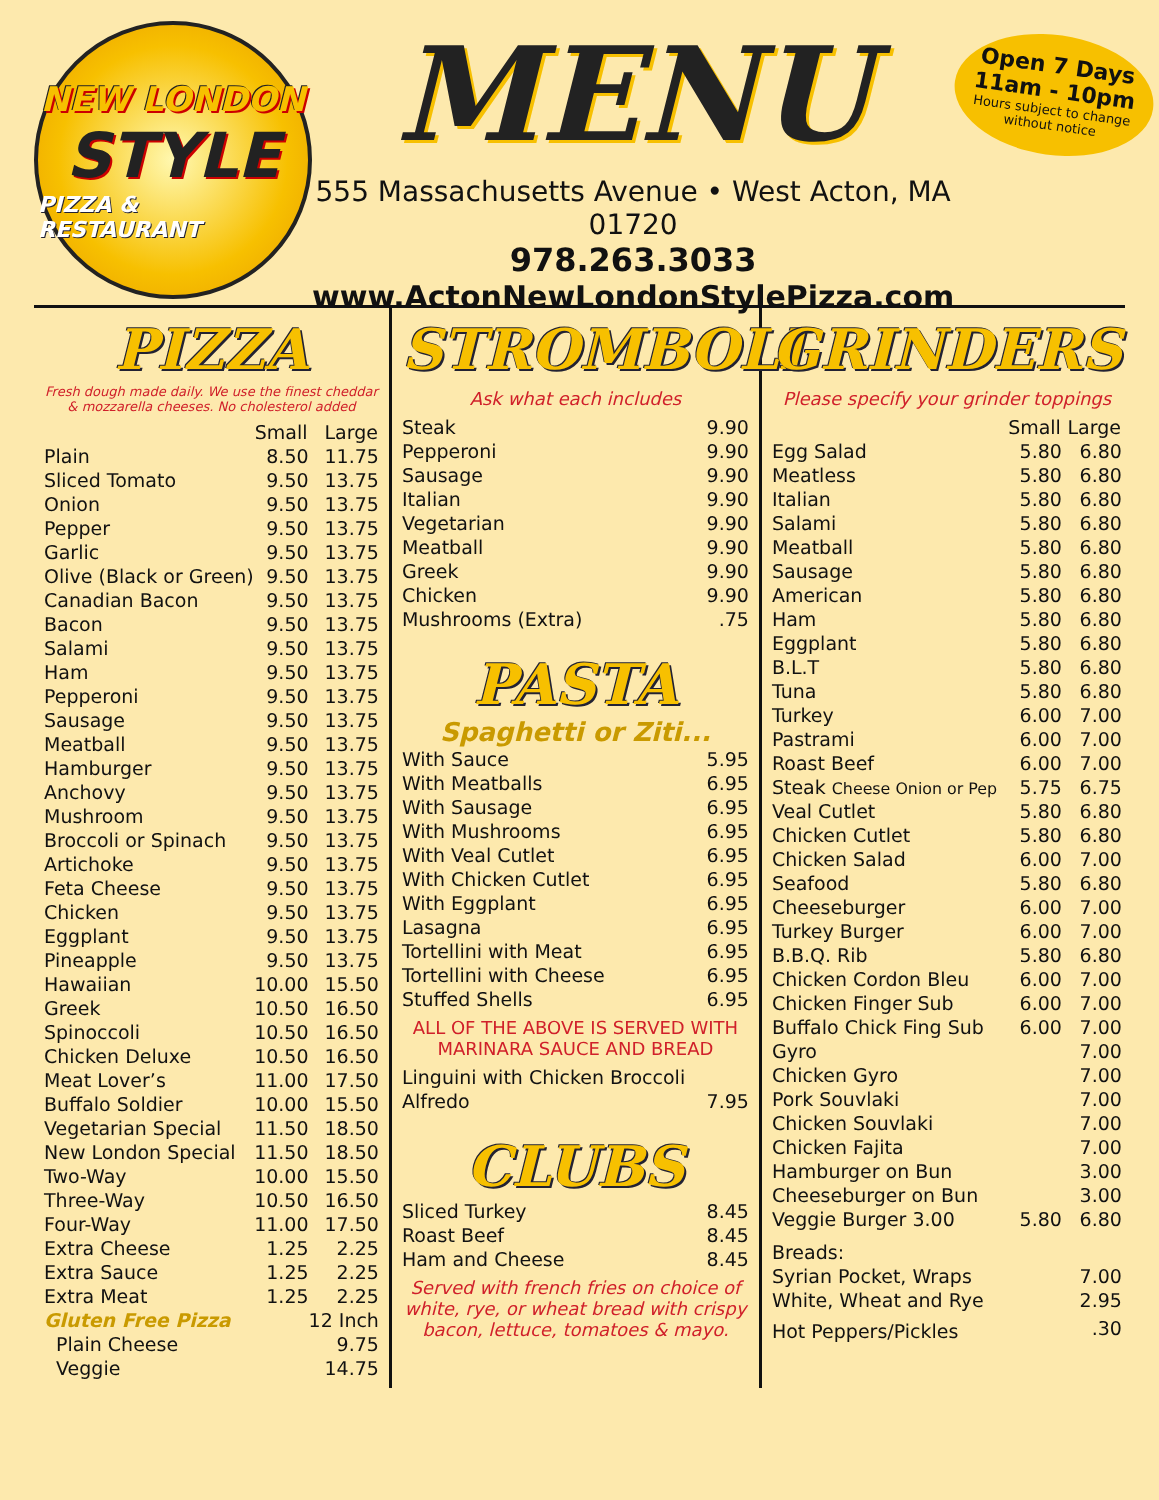NEW LONDON
STYLE
PIZZA & RESTAURANT
MENU
555 Massachusetts Avenue • West Acton, MA 01720
978.263.3033
www.ActonNewLondonStylePizza.com
Open 7 Days
11am - 10pm
Hours subject to change without notice
PIZZA
Fresh dough made daily. We use the finest cheddar & mozzarella cheeses. No cholesterol added
| | Small | Large |
| Plain | 8.50 | 11.75 |
| Sliced Tomato | 9.50 | 13.75 |
| Onion | 9.50 | 13.75 |
| Pepper | 9.50 | 13.75 |
| Garlic | 9.50 | 13.75 |
| Olive (Black or Green) | 9.50 | 13.75 |
| Canadian Bacon | 9.50 | 13.75 |
| Bacon | 9.50 | 13.75 |
| Salami | 9.50 | 13.75 |
| Ham | 9.50 | 13.75 |
| Pepperoni | 9.50 | 13.75 |
| Sausage | 9.50 | 13.75 |
| Meatball | 9.50 | 13.75 |
| Hamburger | 9.50 | 13.75 |
| Anchovy | 9.50 | 13.75 |
| Mushroom | 9.50 | 13.75 |
| Broccoli or Spinach | 9.50 | 13.75 |
| Artichoke | 9.50 | 13.75 |
| Feta Cheese | 9.50 | 13.75 |
| Chicken | 9.50 | 13.75 |
| Eggplant | 9.50 | 13.75 |
| Pineapple | 9.50 | 13.75 |
| Hawaiian | 10.00 | 15.50 |
| Greek | 10.50 | 16.50 |
| Spinoccoli | 10.50 | 16.50 |
| Chicken Deluxe | 10.50 | 16.50 |
| Meat Lover’s | 11.00 | 17.50 |
| Buffalo Soldier | 10.00 | 15.50 |
| Vegetarian Special | 11.50 | 18.50 |
| New London Special | 11.50 | 18.50 |
| Two-Way | 10.00 | 15.50 |
| Three-Way | 10.50 | 16.50 |
| Four-Way | 11.00 | 17.50 |
| Extra Cheese | 1.25 | 2.25 |
| Extra Sauce | 1.25 | 2.25 |
| Extra Meat | 1.25 | 2.25 |
| Gluten Free Pizza | | 12 Inch |
| Plain Cheese | | 9.75 |
| Veggie | | 14.75 |
STROMBOLI
Ask what each includes
| Steak | 9.90 |
| Pepperoni | 9.90 |
| Sausage | 9.90 |
| Italian | 9.90 |
| Vegetarian | 9.90 |
| Meatball | 9.90 |
| Greek | 9.90 |
| Chicken | 9.90 |
| Mushrooms (Extra) | .75 |
PASTA
Spaghetti or Ziti...
| With Sauce | 5.95 |
| With Meatballs | 6.95 |
| With Sausage | 6.95 |
| With Mushrooms | 6.95 |
| With Veal Cutlet | 6.95 |
| With Chicken Cutlet | 6.95 |
| With Eggplant | 6.95 |
| Lasagna | 6.95 |
| Tortellini with Meat | 6.95 |
| Tortellini with Cheese | 6.95 |
| Stuffed Shells | 6.95 |
ALL OF THE ABOVE IS SERVED WITH MARINARA SAUCE AND BREAD
| Linguini with Chicken Broccoli | |
| Alfredo | 7.95 |
CLUBS
| Sliced Turkey | 8.45 |
| Roast Beef | 8.45 |
| Ham and Cheese | 8.45 |
Served with french fries on choice of white, rye, or wheat bread with crispy bacon, lettuce, tomatoes & mayo.
GRINDERS
Please specify your grinder toppings
| | Small | Large |
| Egg Salad | 5.80 | 6.80 |
| Meatless | 5.80 | 6.80 |
| Italian | 5.80 | 6.80 |
| Salami | 5.80 | 6.80 |
| Meatball | 5.80 | 6.80 |
| Sausage | 5.80 | 6.80 |
| American | 5.80 | 6.80 |
| Ham | 5.80 | 6.80 |
| Eggplant | 5.80 | 6.80 |
| B.L.T | 5.80 | 6.80 |
| Tuna | 5.80 | 6.80 |
| Turkey | 6.00 | 7.00 |
| Pastrami | 6.00 | 7.00 |
| Roast Beef | 6.00 | 7.00 |
| Steak Cheese Onion or Pep | 5.75 | 6.75 |
| Veal Cutlet | 5.80 | 6.80 |
| Chicken Cutlet | 5.80 | 6.80 |
| Chicken Salad | 6.00 | 7.00 |
| Seafood | 5.80 | 6.80 |
| Cheeseburger | 6.00 | 7.00 |
| Turkey Burger | 6.00 | 7.00 |
| B.B.Q. Rib | 5.80 | 6.80 |
| Chicken Cordon Bleu | 6.00 | 7.00 |
| Chicken Finger Sub | 6.00 | 7.00 |
| Buffalo Chick Fing Sub | 6.00 | 7.00 |
| Gyro | | 7.00 |
| Chicken Gyro | | 7.00 |
| Pork Souvlaki | | 7.00 |
| Chicken Souvlaki | | 7.00 |
| Chicken Fajita | | 7.00 |
| Hamburger on Bun | | 3.00 |
| Cheeseburger on Bun | | 3.00 |
| Veggie Burger 3.00 | 5.80 | 6.80 |
| Breads: | | |
| Syrian Pocket, Wraps | | 7.00 |
| White, Wheat and Rye | | 2.95 |
| Hot Peppers/Pickles | | .30 |